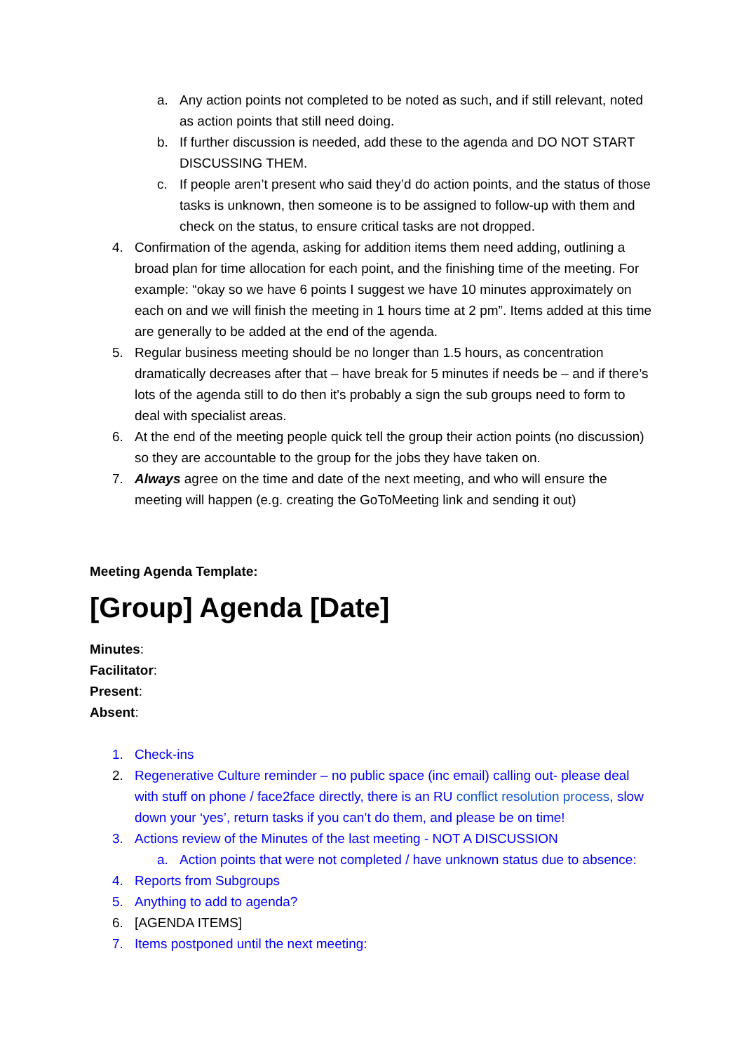a. Any action points not completed to be noted as such, and if still relevant, noted as action points that still need doing.
b. If further discussion is needed, add these to the agenda and DO NOT START DISCUSSING THEM.
c. If people aren’t present who said they’d do action points, and the status of those tasks is unknown, then someone is to be assigned to follow-up with them and check on the status, to ensure critical tasks are not dropped.
4. Confirmation of the agenda, asking for addition items them need adding, outlining a broad plan for time allocation for each point, and the finishing time of the meeting. For example: “okay so we have 6 points I suggest we have 10 minutes approximately on each on and we will finish the meeting in 1 hours time at 2 pm”. Items added at this time are generally to be added at the end of the agenda.
5. Regular business meeting should be no longer than 1.5 hours, as concentration dramatically decreases after that – have break for 5 minutes if needs be – and if there’s lots of the agenda still to do then it's probably a sign the sub groups need to form to deal with specialist areas.
6. At the end of the meeting people quick tell the group their action points (no discussion) so they are accountable to the group for the jobs they have taken on.
7. Always agree on the time and date of the next meeting, and who will ensure the meeting will happen (e.g. creating the GoToMeeting link and sending it out)
Meeting Agenda Template:
[Group] Agenda [Date]
Minutes:
Facilitator:
Present:
Absent:
1. Check-ins
2. Regenerative Culture reminder – no public space (inc email) calling out- please deal with stuff on phone / face2face directly, there is an RU conflict resolution process, slow down your ‘yes’, return tasks if you can’t do them, and please be on time!
3. Actions review of the Minutes of the last meeting - NOT A DISCUSSION
a. Action points that were not completed / have unknown status due to absence:
4. Reports from Subgroups
5. Anything to add to agenda?
6. [AGENDA ITEMS]
7. Items postponed until the next meeting: